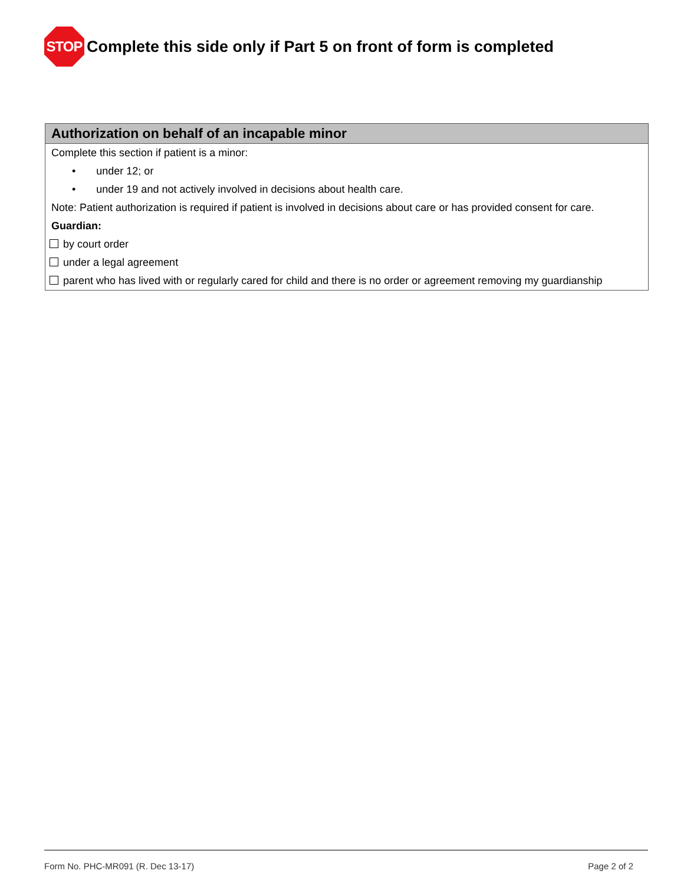STOP
Complete this side only if Part 5 on front of form is completed
Authorization on behalf of an incapable minor
Complete this section if patient is a minor:
• under 12; or
• under 19 and not actively involved in decisions about health care.
Note: Patient authorization is required if patient is involved in decisions about care or has provided consent for care.
Guardian:
by court order
under a legal agreement
parent who has lived with or regularly cared for child and there is no order or agreement removing my guardianship
Form No. PHC-MR091 (R. Dec 13-17) Page 2 of 2